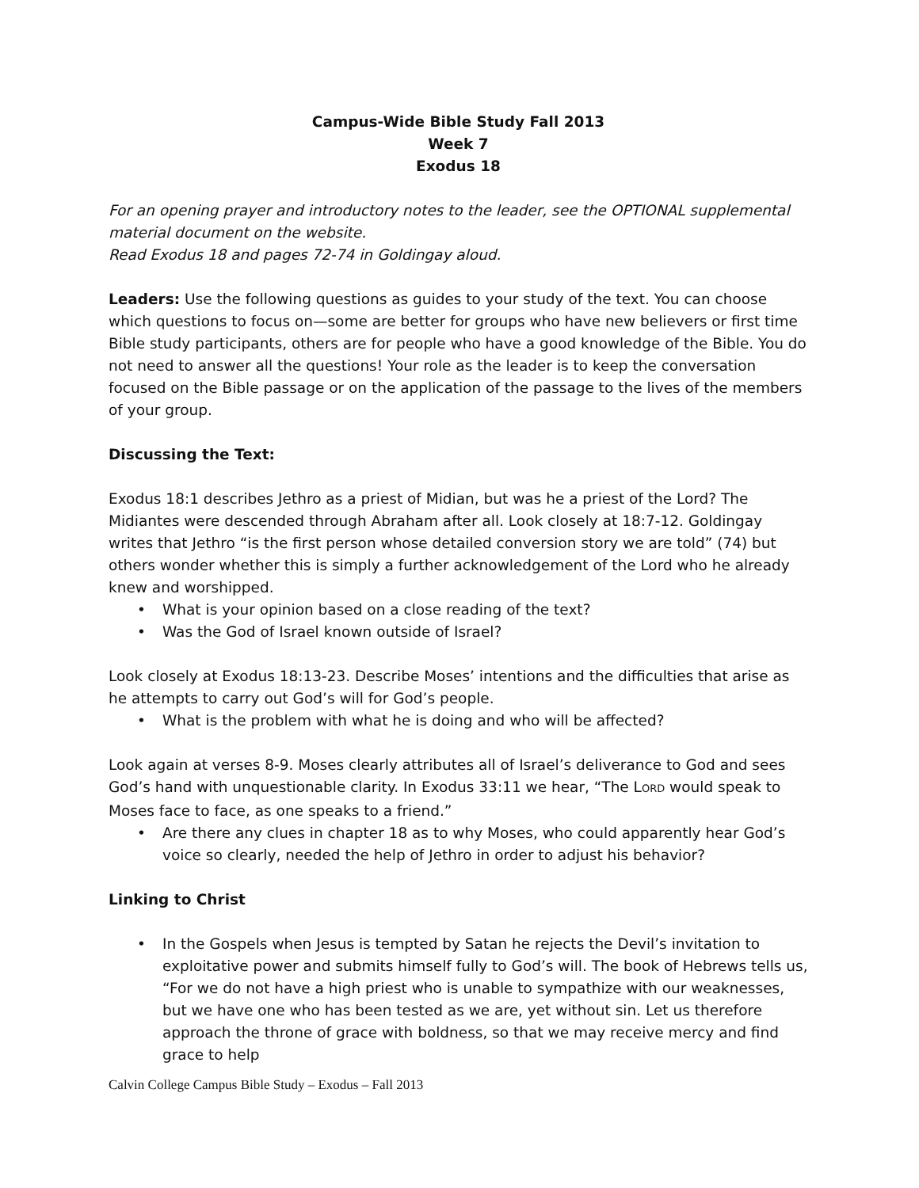Campus-Wide Bible Study Fall 2013
Week 7
Exodus 18
For an opening prayer and introductory notes to the leader, see the OPTIONAL supplemental material document on the website.
Read Exodus 18 and pages 72-74 in Goldingay aloud.
Leaders: Use the following questions as guides to your study of the text. You can choose which questions to focus on—some are better for groups who have new believers or first time Bible study participants, others are for people who have a good knowledge of the Bible. You do not need to answer all the questions! Your role as the leader is to keep the conversation focused on the Bible passage or on the application of the passage to the lives of the members of your group.
Discussing the Text:
Exodus 18:1 describes Jethro as a priest of Midian, but was he a priest of the Lord? The Midiantes were descended through Abraham after all. Look closely at 18:7-12. Goldingay writes that Jethro “is the first person whose detailed conversion story we are told” (74) but others wonder whether this is simply a further acknowledgement of the Lord who he already knew and worshipped.
• What is your opinion based on a close reading of the text?
• Was the God of Israel known outside of Israel?
Look closely at Exodus 18:13-23. Describe Moses’ intentions and the difficulties that arise as he attempts to carry out God’s will for God’s people.
• What is the problem with what he is doing and who will be affected?
Look again at verses 8-9. Moses clearly attributes all of Israel’s deliverance to God and sees God’s hand with unquestionable clarity. In Exodus 33:11 we hear, “The LORD would speak to Moses face to face, as one speaks to a friend.”
• Are there any clues in chapter 18 as to why Moses, who could apparently hear God’s voice so clearly, needed the help of Jethro in order to adjust his behavior?
Linking to Christ
• In the Gospels when Jesus is tempted by Satan he rejects the Devil’s invitation to exploitative power and submits himself fully to God’s will. The book of Hebrews tells us, “For we do not have a high priest who is unable to sympathize with our weaknesses, but we have one who has been tested as we are, yet without sin. Let us therefore approach the throne of grace with boldness, so that we may receive mercy and find grace to help
Calvin College Campus Bible Study – Exodus – Fall 2013